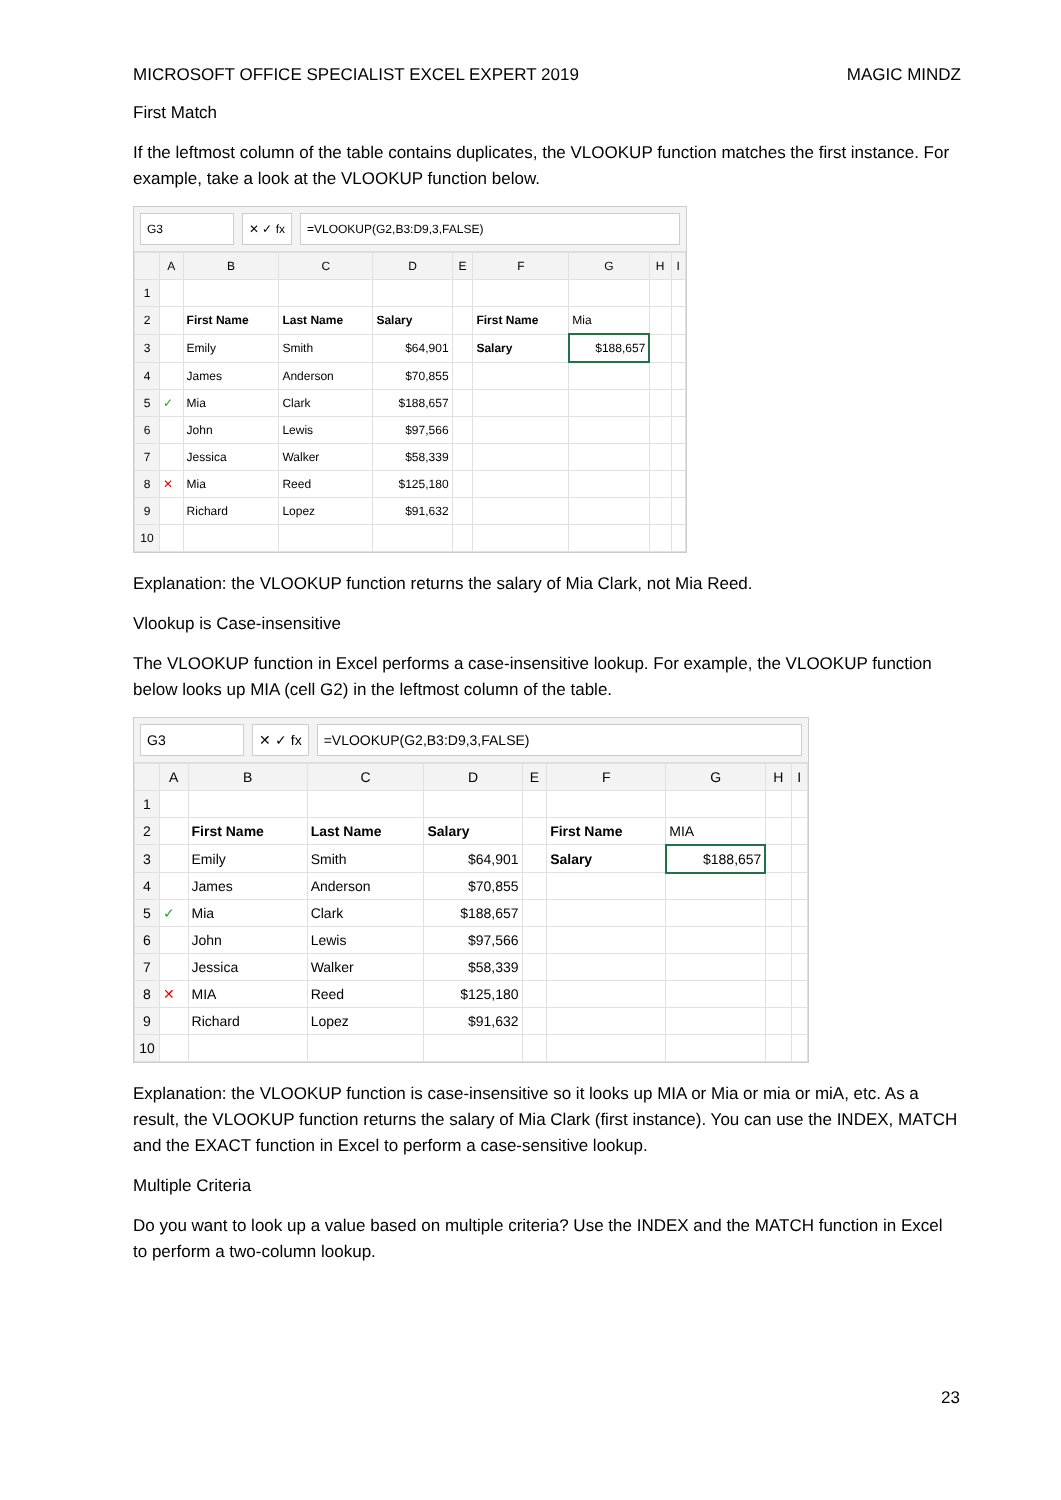MICROSOFT OFFICE SPECIALIST EXCEL EXPERT 2019 MAGIC MINDZ
First Match
If the leftmost column of the table contains duplicates, the VLOOKUP function matches the first instance. For example, take a look at the VLOOKUP function below.
G3 ✕ ✓ fx =VLOOKUP(G2,B3:D9,3,FALSE)
| | A | B | C | D | E | F | G | H | I |
| --- | --- | --- | --- | --- | --- | --- | --- | --- | --- |
| 1 | | | | | | | | | |
| 2 | | First Name | Last Name | Salary | | First Name | Mia | | |
| 3 | | Emily | Smith | $64,901 | | Salary | $188,657 | | |
| 4 | | James | Anderson | $70,855 | | | | | |
| 5 | ✓ | Mia | Clark | $188,657 | | | | | |
| 6 | | John | Lewis | $97,566 | | | | | |
| 7 | | Jessica | Walker | $58,339 | | | | | |
| 8 | ✕ | Mia | Reed | $125,180 | | | | | |
| 9 | | Richard | Lopez | $91,632 | | | | | |
| 10 | | | | | | | | | |
Explanation: the VLOOKUP function returns the salary of Mia Clark, not Mia Reed.
Vlookup is Case-insensitive
The VLOOKUP function in Excel performs a case-insensitive lookup. For example, the VLOOKUP function below looks up MIA (cell G2) in the leftmost column of the table.
G3 ✕ ✓ fx =VLOOKUP(G2,B3:D9,3,FALSE)
| | A | B | C | D | E | F | G | H | I |
| --- | --- | --- | --- | --- | --- | --- | --- | --- | --- |
| 1 | | | | | | | | | |
| 2 | | First Name | Last Name | Salary | | First Name | MIA | | |
| 3 | | Emily | Smith | $64,901 | | Salary | $188,657 | | |
| 4 | | James | Anderson | $70,855 | | | | | |
| 5 | ✓ | Mia | Clark | $188,657 | | | | | |
| 6 | | John | Lewis | $97,566 | | | | | |
| 7 | | Jessica | Walker | $58,339 | | | | | |
| 8 | ✕ | MIA | Reed | $125,180 | | | | | |
| 9 | | Richard | Lopez | $91,632 | | | | | |
| 10 | | | | | | | | | |
Explanation: the VLOOKUP function is case-insensitive so it looks up MIA or Mia or mia or miA, etc. As a result, the VLOOKUP function returns the salary of Mia Clark (first instance). You can use the INDEX, MATCH and the EXACT function in Excel to perform a case-sensitive lookup.
Multiple Criteria
Do you want to look up a value based on multiple criteria? Use the INDEX and the MATCH function in Excel to perform a two-column lookup.
23